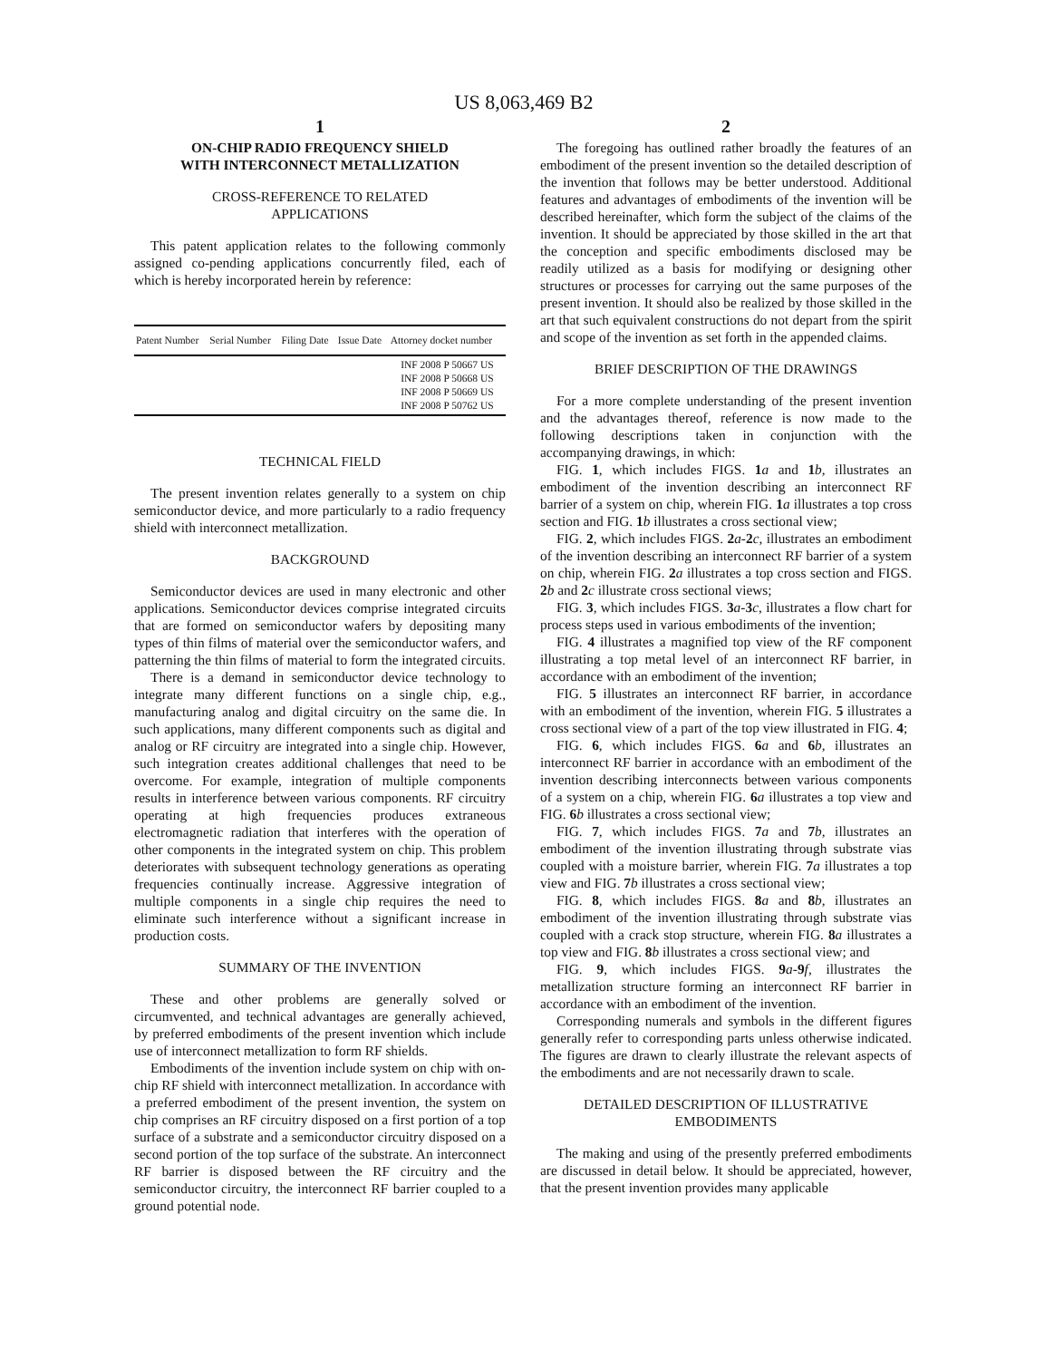US 8,063,469 B2
1
ON-CHIP RADIO FREQUENCY SHIELD
WITH INTERCONNECT METALLIZATION
CROSS-REFERENCE TO RELATED
APPLICATIONS
This patent application relates to the following commonly assigned co-pending applications concurrently filed, each of which is hereby incorporated herein by reference:
| Patent Number | Serial Number | Filing Date | Issue Date | Attorney docket number |
| --- | --- | --- | --- | --- |
| | | | | INF 2008 P 50667 US INF 2008 P 50668 US INF 2008 P 50669 US INF 2008 P 50762 US |
TECHNICAL FIELD
The present invention relates generally to a system on chip semiconductor device, and more particularly to a radio frequency shield with interconnect metallization.
BACKGROUND
Semiconductor devices are used in many electronic and other applications. Semiconductor devices comprise integrated circuits that are formed on semiconductor wafers by depositing many types of thin films of material over the semiconductor wafers, and patterning the thin films of material to form the integrated circuits.
There is a demand in semiconductor device technology to integrate many different functions on a single chip, e.g., manufacturing analog and digital circuitry on the same die. In such applications, many different components such as digital and analog or RF circuitry are integrated into a single chip. However, such integration creates additional challenges that need to be overcome. For example, integration of multiple components results in interference between various components. RF circuitry operating at high frequencies produces extraneous electromagnetic radiation that interferes with the operation of other components in the integrated system on chip. This problem deteriorates with subsequent technology generations as operating frequencies continually increase. Aggressive integration of multiple components in a single chip requires the need to eliminate such interference without a significant increase in production costs.
SUMMARY OF THE INVENTION
These and other problems are generally solved or circumvented, and technical advantages are generally achieved, by preferred embodiments of the present invention which include use of interconnect metallization to form RF shields.
Embodiments of the invention include system on chip with on-chip RF shield with interconnect metallization. In accordance with a preferred embodiment of the present invention, the system on chip comprises an RF circuitry disposed on a first portion of a top surface of a substrate and a semiconductor circuitry disposed on a second portion of the top surface of the substrate. An interconnect RF barrier is disposed between the RF circuitry and the semiconductor circuitry, the interconnect RF barrier coupled to a ground potential node.
2
The foregoing has outlined rather broadly the features of an embodiment of the present invention so the detailed description of the invention that follows may be better understood. Additional features and advantages of embodiments of the invention will be described hereinafter, which form the subject of the claims of the invention. It should be appreciated by those skilled in the art that the conception and specific embodiments disclosed may be readily utilized as a basis for modifying or designing other structures or processes for carrying out the same purposes of the present invention. It should also be realized by those skilled in the art that such equivalent constructions do not depart from the spirit and scope of the invention as set forth in the appended claims.
BRIEF DESCRIPTION OF THE DRAWINGS
For a more complete understanding of the present invention and the advantages thereof, reference is now made to the following descriptions taken in conjunction with the accompanying drawings, in which:
FIG. 1, which includes FIGS. 1 a and 1 b, illustrates an embodiment of the invention describing an interconnect RF barrier of a system on chip, wherein FIG. 1 a illustrates a top cross section and FIG. 1 b illustrates a cross sectional view;
FIG. 2, which includes FIGS. 2 a-2 c, illustrates an embodiment of the invention describing an interconnect RF barrier of a system on chip, wherein FIG. 2 a illustrates a top cross section and FIGS. 2 b and 2 c illustrate cross sectional views;
FIG. 3, which includes FIGS. 3 a-3 c, illustrates a flow chart for process steps used in various embodiments of the invention;
FIG. 4 illustrates a magnified top view of the RF component illustrating a top metal level of an interconnect RF barrier, in accordance with an embodiment of the invention;
FIG. 5 illustrates an interconnect RF barrier, in accordance with an embodiment of the invention, wherein FIG. 5 illustrates a cross sectional view of a part of the top view illustrated in FIG. 4;
FIG. 6, which includes FIGS. 6 a and 6 b, illustrates an interconnect RF barrier in accordance with an embodiment of the invention describing interconnects between various components of a system on a chip, wherein FIG. 6 a illustrates a top view and FIG. 6 b illustrates a cross sectional view;
FIG. 7, which includes FIGS. 7 a and 7 b, illustrates an embodiment of the invention illustrating through substrate vias coupled with a moisture barrier, wherein FIG. 7 a illustrates a top view and FIG. 7 b illustrates a cross sectional view;
FIG. 8, which includes FIGS. 8 a and 8 b, illustrates an embodiment of the invention illustrating through substrate vias coupled with a crack stop structure, wherein FIG. 8 a illustrates a top view and FIG. 8 b illustrates a cross sectional view; and
FIG. 9, which includes FIGS. 9 a-9 f, illustrates the metallization structure forming an interconnect RF barrier in accordance with an embodiment of the invention.
Corresponding numerals and symbols in the different figures generally refer to corresponding parts unless otherwise indicated. The figures are drawn to clearly illustrate the relevant aspects of the embodiments and are not necessarily drawn to scale.
DETAILED DESCRIPTION OF ILLUSTRATIVE
EMBODIMENTS
The making and using of the presently preferred embodiments are discussed in detail below. It should be appreciated, however, that the present invention provides many applicable